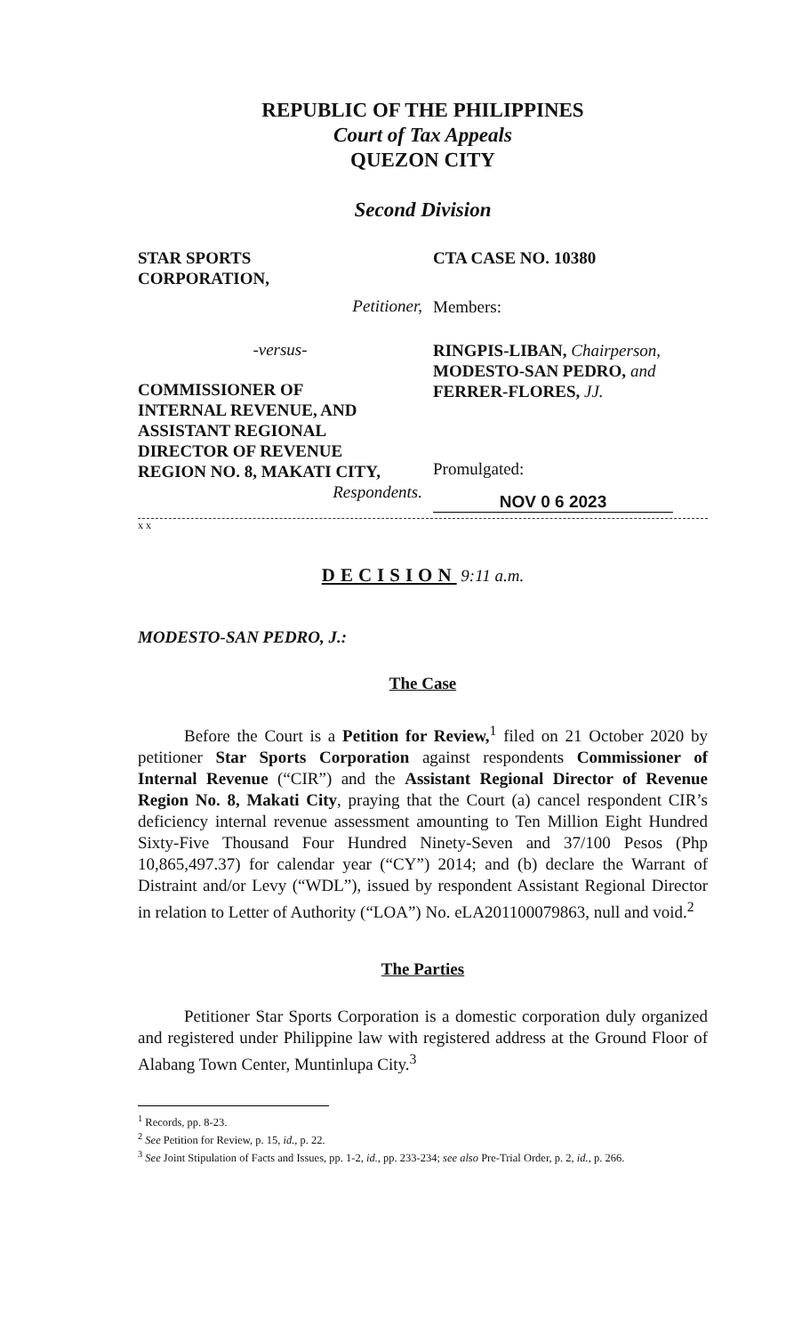REPUBLIC OF THE PHILIPPINES
Court of Tax Appeals
QUEZON CITY
Second Division
STAR SPORTS
CORPORATION,
Petitioner,
-versus-
COMMISSIONER OF
INTERNAL REVENUE, AND
ASSISTANT REGIONAL
DIRECTOR OF REVENUE
REGION NO. 8, MAKATI CITY,
Respondents.
CTA CASE NO. 10380
Members:
RINGPIS-LIBAN, Chairperson,
MODESTO-SAN PEDRO, and
FERRER-FLORES, JJ.
Promulgated:
NOV 0 6 2023
x x
DECISION 9:11 a.m.
MODESTO-SAN PEDRO, J.:
The Case
Before the Court is a Petition for Review,<sup>1</sup> filed on 21 October 2020 by petitioner Star Sports Corporation against respondents Commissioner of Internal Revenue (“CIR”) and the Assistant Regional Director of Revenue Region No. 8, Makati City, praying that the Court (a) cancel respondent CIR’s deficiency internal revenue assessment amounting to Ten Million Eight Hundred Sixty-Five Thousand Four Hundred Ninety-Seven and 37/100 Pesos (Php 10,865,497.37) for calendar year (“CY”) 2014; and (b) declare the Warrant of Distraint and/or Levy (“WDL”), issued by respondent Assistant Regional Director in relation to Letter of Authority (“LOA”) No. eLA201100079863, null and void.<sup>2</sup>
The Parties
Petitioner Star Sports Corporation is a domestic corporation duly organized and registered under Philippine law with registered address at the Ground Floor of Alabang Town Center, Muntinlupa City.<sup>3</sup>
<sup>1</sup> Records, pp. 8-23.
<sup>2</sup> See Petition for Review, p. 15, id., p. 22.
<sup>3</sup> See Joint Stipulation of Facts and Issues, pp. 1-2, id., pp. 233-234; see also Pre-Trial Order, p. 2, id., p. 266.